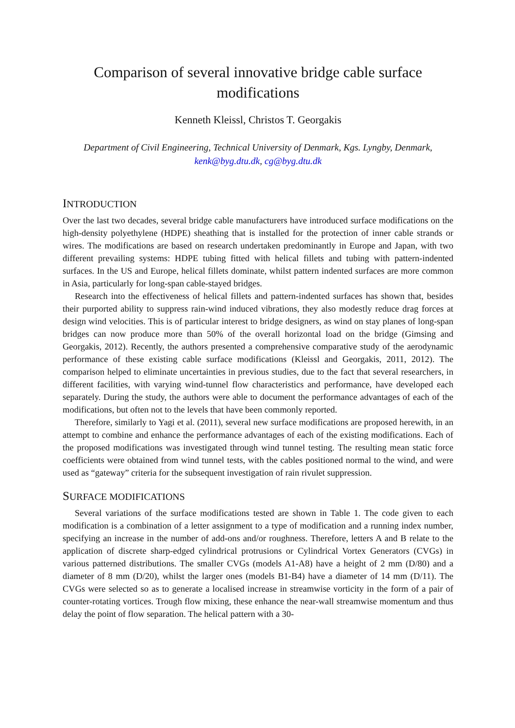Comparison of several innovative bridge cable surface
modifications
Kenneth Kleissl, Christos T. Georgakis
Department of Civil Engineering, Technical University of Denmark, Kgs. Lyngby, Denmark,
kenk@byg.dtu.dk, cg@byg.dtu.dk
INTRODUCTION
Over the last two decades, several bridge cable manufacturers have introduced surface modifications on the high-density polyethylene (HDPE) sheathing that is installed for the protection of inner cable strands or wires. The modifications are based on research undertaken predominantly in Europe and Japan, with two different prevailing systems: HDPE tubing fitted with helical fillets and tubing with pattern-indented surfaces. In the US and Europe, helical fillets dominate, whilst pattern indented surfaces are more common in Asia, particularly for long-span cable-stayed bridges.
Research into the effectiveness of helical fillets and pattern-indented surfaces has shown that, besides their purported ability to suppress rain-wind induced vibrations, they also modestly reduce drag forces at design wind velocities. This is of particular interest to bridge designers, as wind on stay planes of long-span bridges can now produce more than 50% of the overall horizontal load on the bridge (Gimsing and Georgakis, 2012). Recently, the authors presented a comprehensive comparative study of the aerodynamic performance of these existing cable surface modifications (Kleissl and Georgakis, 2011, 2012). The comparison helped to eliminate uncertainties in previous studies, due to the fact that several researchers, in different facilities, with varying wind-tunnel flow characteristics and performance, have developed each separately. During the study, the authors were able to document the performance advantages of each of the modifications, but often not to the levels that have been commonly reported.
Therefore, similarly to Yagi et al. (2011), several new surface modifications are proposed herewith, in an attempt to combine and enhance the performance advantages of each of the existing modifications. Each of the proposed modifications was investigated through wind tunnel testing. The resulting mean static force coefficients were obtained from wind tunnel tests, with the cables positioned normal to the wind, and were used as “gateway” criteria for the subsequent investigation of rain rivulet suppression.
SURFACE MODIFICATIONS
Several variations of the surface modifications tested are shown in Table 1. The code given to each modification is a combination of a letter assignment to a type of modification and a running index number, specifying an increase in the number of add-ons and/or roughness. Therefore, letters A and B relate to the application of discrete sharp-edged cylindrical protrusions or Cylindrical Vortex Generators (CVGs) in various patterned distributions. The smaller CVGs (models A1-A8) have a height of 2 mm (D/80) and a diameter of 8 mm (D/20), whilst the larger ones (models B1-B4) have a diameter of 14 mm (D/11). The CVGs were selected so as to generate a localised increase in streamwise vorticity in the form of a pair of counter-rotating vortices. Trough flow mixing, these enhance the near-wall streamwise momentum and thus delay the point of flow separation. The helical pattern with a 30-